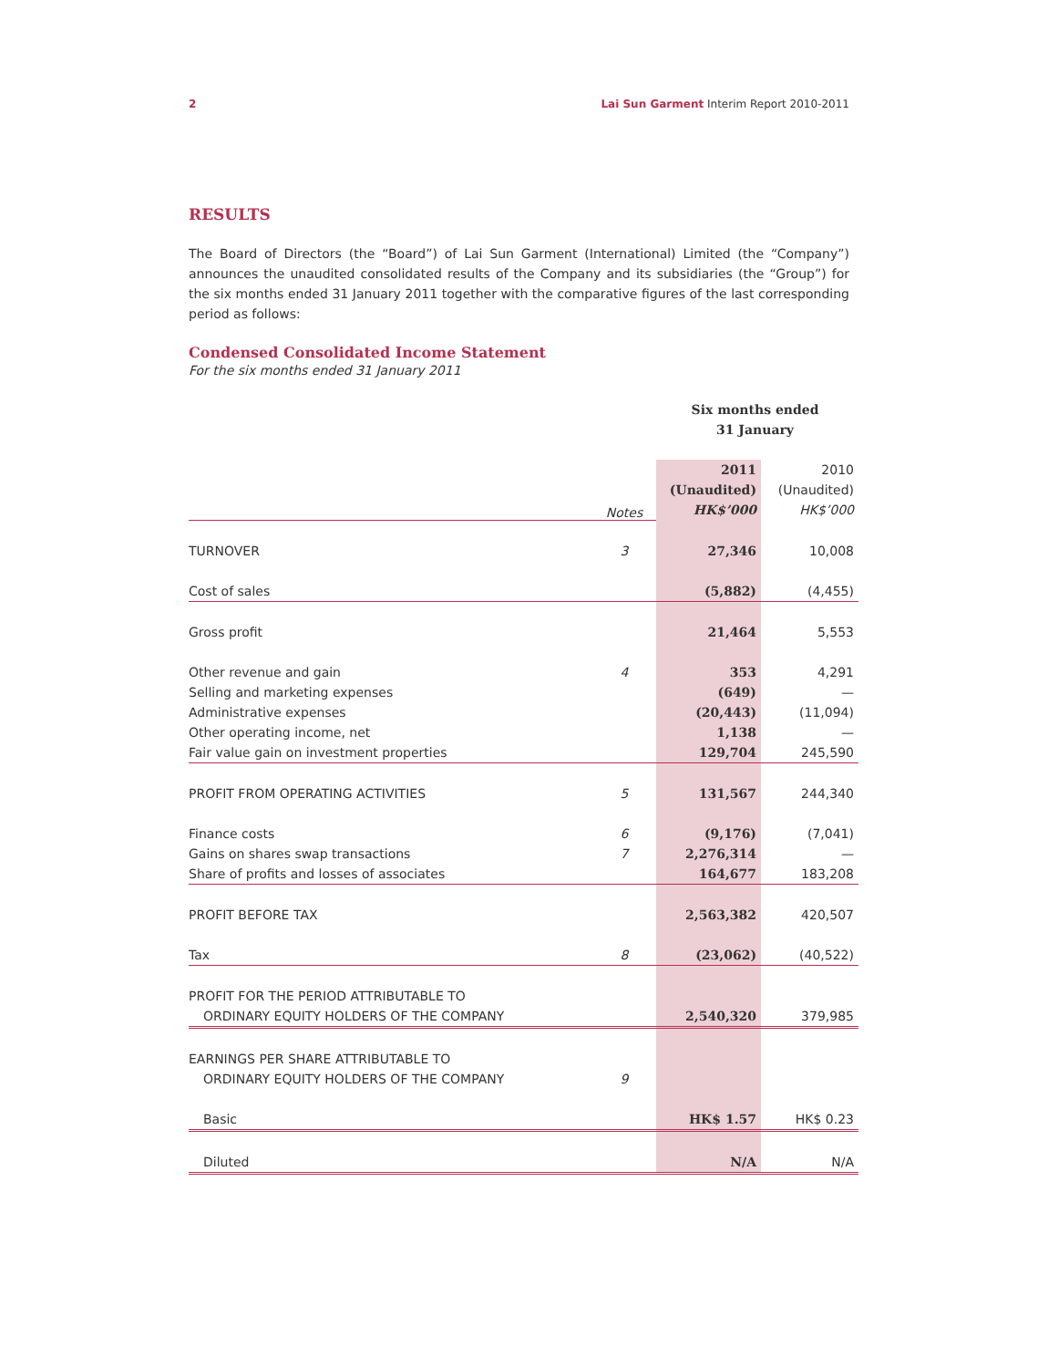2 Lai Sun Garment Interim Report 2010-2011
RESULTS
The Board of Directors (the “Board”) of Lai Sun Garment (International) Limited (the “Company”) announces the unaudited consolidated results of the Company and its subsidiaries (the “Group”) for the six months ended 31 January 2011 together with the comparative figures of the last corresponding period as follows:
Condensed Consolidated Income Statement
For the six months ended 31 January 2011
| | | Six months ended 31 January | |
| | Notes | 2011 (Unaudited) HK$’000 | 2010 (Unaudited) HK$’000 |
| TURNOVER | 3 | 27,346 | 10,008 |
| Cost of sales | | (5,882) | (4,455) |
| Gross profit | | 21,464 | 5,553 |
| Other revenue and gain | 4 | 353 | 4,291 |
| Selling and marketing expenses | | (649) | — |
| Administrative expenses | | (20,443) | (11,094) |
| Other operating income, net | | 1,138 | — |
| Fair value gain on investment properties | | 129,704 | 245,590 |
| PROFIT FROM OPERATING ACTIVITIES | 5 | 131,567 | 244,340 |
| Finance costs | 6 | (9,176) | (7,041) |
| Gains on shares swap transactions | 7 | 2,276,314 | — |
| Share of profits and losses of associates | | 164,677 | 183,208 |
| PROFIT BEFORE TAX | | 2,563,382 | 420,507 |
| Tax | 8 | (23,062) | (40,522) |
| PROFIT FOR THE PERIOD ATTRIBUTABLE TO | | | |
| ORDINARY EQUITY HOLDERS OF THE COMPANY | | 2,540,320 | 379,985 |
| EARNINGS PER SHARE ATTRIBUTABLE TO | | | |
| ORDINARY EQUITY HOLDERS OF THE COMPANY | 9 | | |
| Basic | | HK$ 1.57 | HK$ 0.23 |
| Diluted | | N/A | N/A |